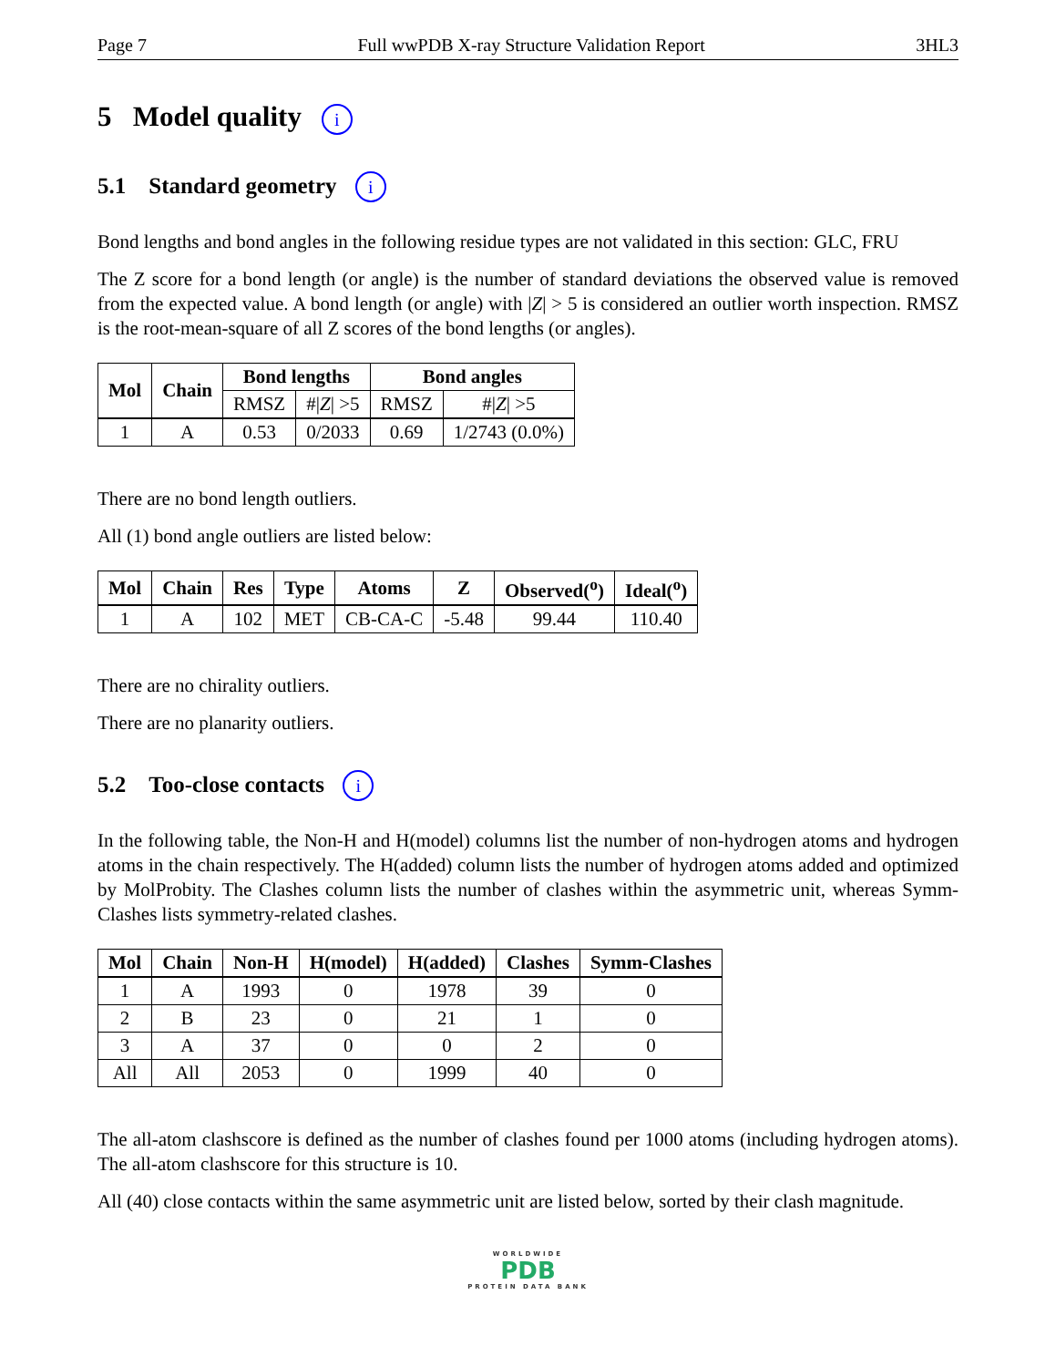Page 7 Full wwPDB X-ray Structure Validation Report 3HL3
5 Model quality i
5.1 Standard geometry i
Bond lengths and bond angles in the following residue types are not validated in this section: GLC, FRU
The Z score for a bond length (or angle) is the number of standard deviations the observed value is removed from the expected value. A bond length (or angle) with |Z| > 5 is considered an outlier worth inspection. RMSZ is the root-mean-square of all Z scores of the bond lengths (or angles).
| Mol | Chain | Bond lengths | | Bond angles | |
| --- | --- | --- | --- | --- | --- |
| | | RMSZ | #/ Z / >5 | RMSZ | #/ Z / >5 |
| 1 | A | 0.53 | 0/2033 | 0.69 | 1/2743 (0.0%) |
There are no bond length outliers.
All (1) bond angle outliers are listed below:
| Mol | Chain | Res | Type | Atoms | Z | Observed(<sup>o</sup>) | Ideal(<sup>o</sup>) |
| --- | --- | --- | --- | --- | --- | --- | --- |
| 1 | A | 102 | MET | CB-CA-C | -5.48 | 99.44 | 110.40 |
There are no chirality outliers.
There are no planarity outliers.
5.2 Too-close contacts i
In the following table, the Non-H and H(model) columns list the number of non-hydrogen atoms and hydrogen atoms in the chain respectively. The H(added) column lists the number of hydrogen atoms added and optimized by MolProbity. The Clashes column lists the number of clashes within the asymmetric unit, whereas Symm-Clashes lists symmetry-related clashes.
| Mol | Chain | Non-H | H(model) | H(added) | Clashes | Symm-Clashes |
| --- | --- | --- | --- | --- | --- | --- |
| 1 | A | 1993 | 0 | 1978 | 39 | 0 |
| 2 | B | 23 | 0 | 21 | 1 | 0 |
| 3 | A | 37 | 0 | 0 | 2 | 0 |
| All | All | 2053 | 0 | 1999 | 40 | 0 |
The all-atom clashscore is defined as the number of clashes found per 1000 atoms (including hydrogen atoms). The all-atom clashscore for this structure is 10.
All (40) close contacts within the same asymmetric unit are listed below, sorted by their clash magnitude.
WORLDWIDE
PDB
PROTEIN DATA BANK